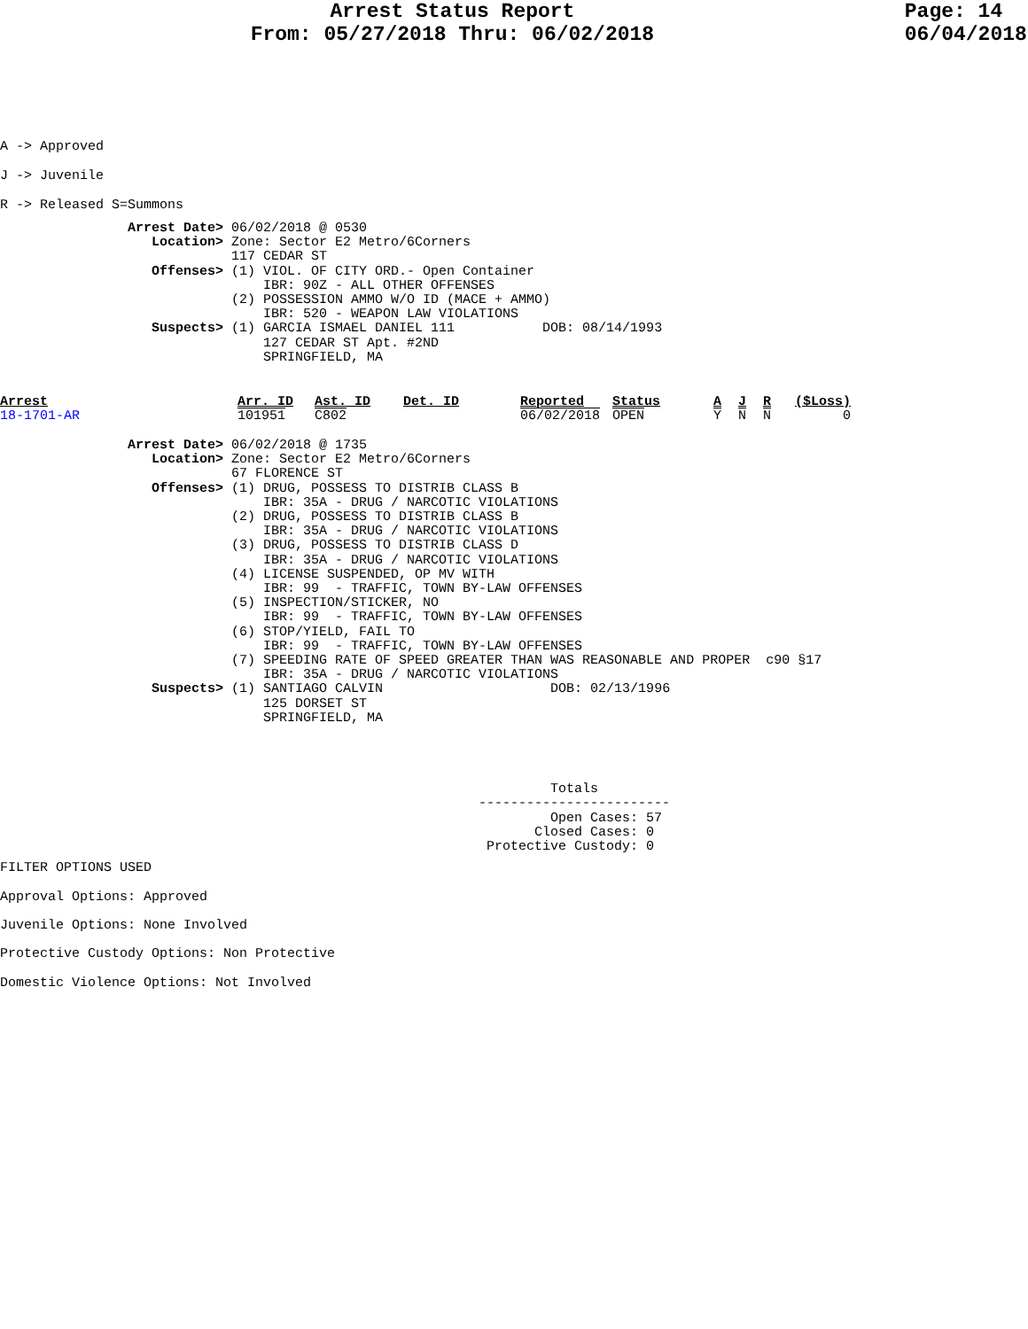Arrest Status Report
From: 05/27/2018 Thru: 06/02/2018
Page: 14
06/04/2018
A -> Approved
J -> Juvenile
R -> Released S=Summons
                Arrest Date> 06/02/2018 @ 0530
                   Location> Zone: Sector E2 Metro/6Corners
                             117 CEDAR ST
                   Offenses> (1) VIOL. OF CITY ORD.- Open Container
                                 IBR: 90Z - ALL OTHER OFFENSES
                             (2) POSSESSION AMMO W/O ID (MACE + AMMO)
                                 IBR: 520 - WEAPON LAW VIOLATIONS
                   Suspects> (1) GARCIA ISMAEL DANIEL 111           DOB: 08/14/1993
                                 127 CEDAR ST Apt. #2ND
                                 SPRINGFIELD, MA
| Arrest | Arr. ID | Ast. ID | Det. ID | Reported | Status | A | J | R | ($Loss) |
| --- | --- | --- | --- | --- | --- | --- | --- | --- | --- |
| 18-1701-AR | 101951 | C802 | | 06/02/2018 | OPEN | Y | N | N | 0 |
                Arrest Date> 06/02/2018 @ 1735
                   Location> Zone: Sector E2 Metro/6Corners
                             67 FLORENCE ST
                   Offenses> (1) DRUG, POSSESS TO DISTRIB CLASS B
                                 IBR: 35A - DRUG / NARCOTIC VIOLATIONS
                             (2) DRUG, POSSESS TO DISTRIB CLASS B
                                 IBR: 35A - DRUG / NARCOTIC VIOLATIONS
                             (3) DRUG, POSSESS TO DISTRIB CLASS D
                                 IBR: 35A - DRUG / NARCOTIC VIOLATIONS
                             (4) LICENSE SUSPENDED, OP MV WITH
                                 IBR: 99  - TRAFFIC, TOWN BY-LAW OFFENSES
                             (5) INSPECTION/STICKER, NO
                                 IBR: 99  - TRAFFIC, TOWN BY-LAW OFFENSES
                             (6) STOP/YIELD, FAIL TO
                                 IBR: 99  - TRAFFIC, TOWN BY-LAW OFFENSES
                             (7) SPEEDING RATE OF SPEED GREATER THAN WAS REASONABLE AND PROPER  c90 §17
                                 IBR: 35A - DRUG / NARCOTIC VIOLATIONS
                   Suspects> (1) SANTIAGO CALVIN                     DOB: 02/13/1996
                                 125 DORSET ST
                                 SPRINGFIELD, MA
                                                                     Totals
                                                            ------------------------
                                                                     Open Cases: 57
                                                                   Closed Cases: 0
                                                             Protective Custody: 0
FILTER OPTIONS USED

Approval Options: Approved

Juvenile Options: None Involved

Protective Custody Options: Non Protective

Domestic Violence Options: Not Involved